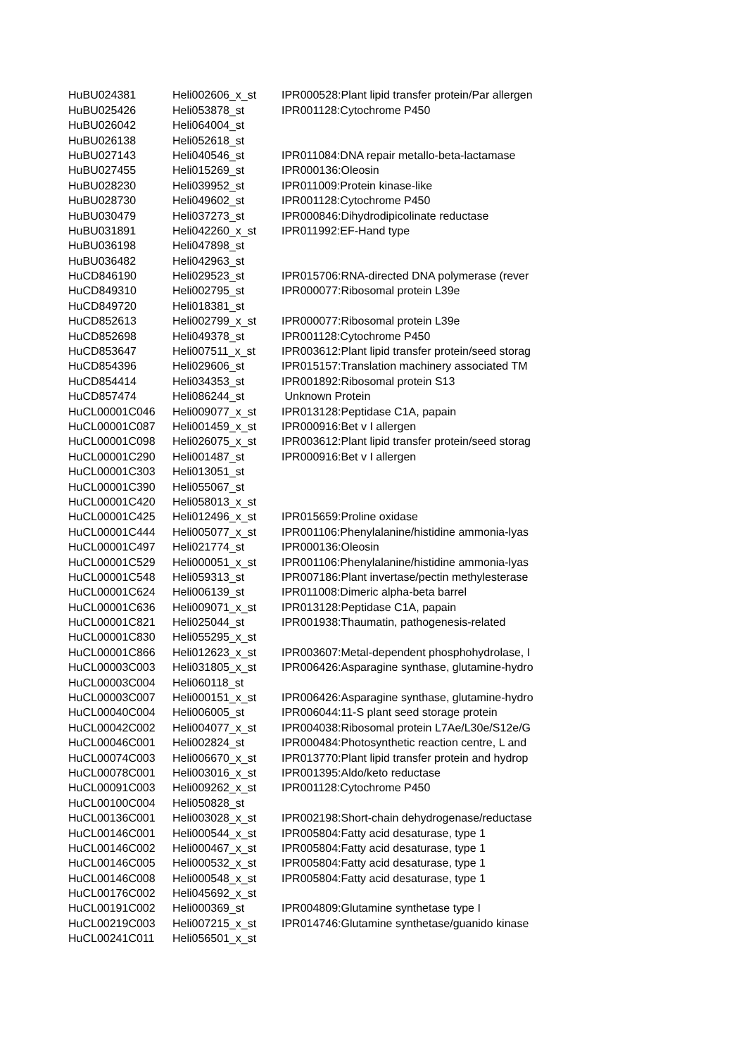| HuBU024381 | Heli002606_x_st | IPR000528:Plant lipid transfer protein/Par allergen |
| HuBU025426 | Heli053878_st | IPR001128:Cytochrome P450 |
| HuBU026042 | Heli064004_st | |
| HuBU026138 | Heli052618_st | |
| HuBU027143 | Heli040546_st | IPR011084:DNA repair metallo-beta-lactamase |
| HuBU027455 | Heli015269_st | IPR000136:Oleosin |
| HuBU028230 | Heli039952_st | IPR011009:Protein kinase-like |
| HuBU028730 | Heli049602_st | IPR001128:Cytochrome P450 |
| HuBU030479 | Heli037273_st | IPR000846:Dihydrodipicolinate reductase |
| HuBU031891 | Heli042260_x_st | IPR011992:EF-Hand type |
| HuBU036198 | Heli047898_st | |
| HuBU036482 | Heli042963_st | |
| HuCD846190 | Heli029523_st | IPR015706:RNA-directed DNA polymerase (rever |
| HuCD849310 | Heli002795_st | IPR000077:Ribosomal protein L39e |
| HuCD849720 | Heli018381_st | |
| HuCD852613 | Heli002799_x_st | IPR000077:Ribosomal protein L39e |
| HuCD852698 | Heli049378_st | IPR001128:Cytochrome P450 |
| HuCD853647 | Heli007511_x_st | IPR003612:Plant lipid transfer protein/seed storag |
| HuCD854396 | Heli029606_st | IPR015157:Translation machinery associated TM |
| HuCD854414 | Heli034353_st | IPR001892:Ribosomal protein S13 |
| HuCD857474 | Heli086244_st | Unknown Protein |
| HuCL00001C046 | Heli009077_x_st | IPR013128:Peptidase C1A, papain |
| HuCL00001C087 | Heli001459_x_st | IPR000916:Bet v I allergen |
| HuCL00001C098 | Heli026075_x_st | IPR003612:Plant lipid transfer protein/seed storag |
| HuCL00001C290 | Heli001487_st | IPR000916:Bet v I allergen |
| HuCL00001C303 | Heli013051_st | |
| HuCL00001C390 | Heli055067_st | |
| HuCL00001C420 | Heli058013_x_st | |
| HuCL00001C425 | Heli012496_x_st | IPR015659:Proline oxidase |
| HuCL00001C444 | Heli005077_x_st | IPR001106:Phenylalanine/histidine ammonia-lyas |
| HuCL00001C497 | Heli021774_st | IPR000136:Oleosin |
| HuCL00001C529 | Heli000051_x_st | IPR001106:Phenylalanine/histidine ammonia-lyas |
| HuCL00001C548 | Heli059313_st | IPR007186:Plant invertase/pectin methylesterase |
| HuCL00001C624 | Heli006139_st | IPR011008:Dimeric alpha-beta barrel |
| HuCL00001C636 | Heli009071_x_st | IPR013128:Peptidase C1A, papain |
| HuCL00001C821 | Heli025044_st | IPR001938:Thaumatin, pathogenesis-related |
| HuCL00001C830 | Heli055295_x_st | |
| HuCL00001C866 | Heli012623_x_st | IPR003607:Metal-dependent phosphohydrolase, I |
| HuCL00003C003 | Heli031805_x_st | IPR006426:Asparagine synthase, glutamine-hydro |
| HuCL00003C004 | Heli060118_st | |
| HuCL00003C007 | Heli000151_x_st | IPR006426:Asparagine synthase, glutamine-hydro |
| HuCL00040C004 | Heli006005_st | IPR006044:11-S plant seed storage protein |
| HuCL00042C002 | Heli004077_x_st | IPR004038:Ribosomal protein L7Ae/L30e/S12e/G |
| HuCL00046C001 | Heli002824_st | IPR000484:Photosynthetic reaction centre, L and |
| HuCL00074C003 | Heli006670_x_st | IPR013770:Plant lipid transfer protein and hydrop |
| HuCL00078C001 | Heli003016_x_st | IPR001395:Aldo/keto reductase |
| HuCL00091C003 | Heli009262_x_st | IPR001128:Cytochrome P450 |
| HuCL00100C004 | Heli050828_st | |
| HuCL00136C001 | Heli003028_x_st | IPR002198:Short-chain dehydrogenase/reductase |
| HuCL00146C001 | Heli000544_x_st | IPR005804:Fatty acid desaturase, type 1 |
| HuCL00146C002 | Heli000467_x_st | IPR005804:Fatty acid desaturase, type 1 |
| HuCL00146C005 | Heli000532_x_st | IPR005804:Fatty acid desaturase, type 1 |
| HuCL00146C008 | Heli000548_x_st | IPR005804:Fatty acid desaturase, type 1 |
| HuCL00176C002 | Heli045692_x_st | |
| HuCL00191C002 | Heli000369_st | IPR004809:Glutamine synthetase type I |
| HuCL00219C003 | Heli007215_x_st | IPR014746:Glutamine synthetase/guanido kinase |
| HuCL00241C011 | Heli056501_x_st | |